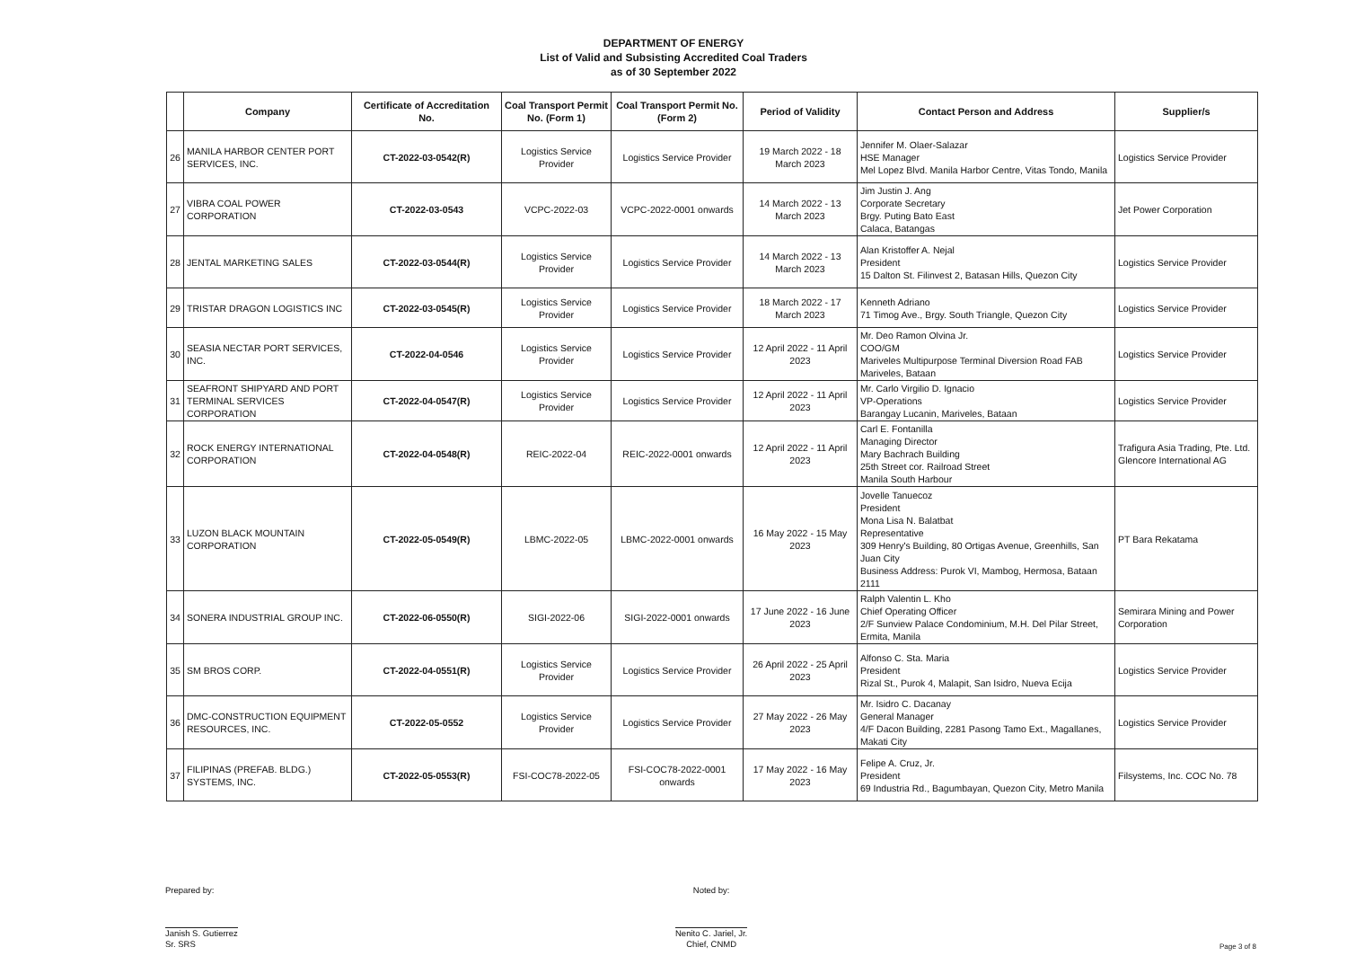DEPARTMENT OF ENERGY
List of Valid and Subsisting Accredited Coal Traders
as of 30 September 2022
| | Company | Certificate of Accreditation No. | Coal Transport Permit No. (Form 1) | Coal Transport Permit No. (Form 2) | Period of Validity | Contact Person and Address | Supplier/s |
| --- | --- | --- | --- | --- | --- | --- | --- |
| 26 | MANILA HARBOR CENTER PORT SERVICES, INC. | CT-2022-03-0542(R) | Logistics Service Provider | Logistics Service Provider | 19 March 2022 - 18 March 2023 | Jennifer M. Olaer-Salazar HSE Manager Mel Lopez Blvd. Manila Harbor Centre, Vitas Tondo, Manila | Logistics Service Provider |
| 27 | VIBRA COAL POWER CORPORATION | CT-2022-03-0543 | VCPC-2022-03 | VCPC-2022-0001 onwards | 14 March 2022 - 13 March 2023 | Jim Justin J. Ang Corporate Secretary Brgy. Puting Bato East Calaca, Batangas | Jet Power Corporation |
| 28 | JENTAL MARKETING SALES | CT-2022-03-0544(R) | Logistics Service Provider | Logistics Service Provider | 14 March 2022 - 13 March 2023 | Alan Kristoffer A. Nejal President 15 Dalton St. Filinvest 2, Batasan Hills, Quezon City | Logistics Service Provider |
| 29 | TRISTAR DRAGON LOGISTICS INC | CT-2022-03-0545(R) | Logistics Service Provider | Logistics Service Provider | 18 March 2022 - 17 March 2023 | Kenneth Adriano 71 Timog Ave., Brgy. South Triangle, Quezon City | Logistics Service Provider |
| 30 | SEASIA NECTAR PORT SERVICES, INC. | CT-2022-04-0546 | Logistics Service Provider | Logistics Service Provider | 12 April 2022 - 11 April 2023 | Mr. Deo Ramon Olvina Jr. COO/GM Mariveles Multipurpose Terminal Diversion Road FAB Mariveles, Bataan | Logistics Service Provider |
| 31 | SEAFRONT SHIPYARD AND PORT TERMINAL SERVICES CORPORATION | CT-2022-04-0547(R) | Logistics Service Provider | Logistics Service Provider | 12 April 2022 - 11 April 2023 | Mr. Carlo Virgilio D. Ignacio VP-Operations Barangay Lucanin, Mariveles, Bataan | Logistics Service Provider |
| 32 | ROCK ENERGY INTERNATIONAL CORPORATION | CT-2022-04-0548(R) | REIC-2022-04 | REIC-2022-0001 onwards | 12 April 2022 - 11 April 2023 | Carl E. Fontanilla Managing Director Mary Bachrach Building 25th Street cor. Railroad Street Manila South Harbour | Trafigura Asia Trading, Pte. Ltd. Glencore International AG |
| 33 | LUZON BLACK MOUNTAIN CORPORATION | CT-2022-05-0549(R) | LBMC-2022-05 | LBMC-2022-0001 onwards | 16 May 2022 - 15 May 2023 | Jovelle Tanuecoz President Mona Lisa N. Balatbat Representative 309 Henry's Building, 80 Ortigas Avenue, Greenhills, San Juan City Business Address: Purok VI, Mambog, Hermosa, Bataan 2111 | PT Bara Rekatama |
| 34 | SONERA INDUSTRIAL GROUP INC. | CT-2022-06-0550(R) | SIGI-2022-06 | SIGI-2022-0001 onwards | 17 June 2022 - 16 June 2023 | Ralph Valentin L. Kho Chief Operating Officer 2/F Sunview Palace Condominium, M.H. Del Pilar Street, Ermita, Manila | Semirara Mining and Power Corporation |
| 35 | SM BROS CORP. | CT-2022-04-0551(R) | Logistics Service Provider | Logistics Service Provider | 26 April 2022 - 25 April 2023 | Alfonso C. Sta. Maria President Rizal St., Purok 4, Malapit, San Isidro, Nueva Ecija | Logistics Service Provider |
| 36 | DMC-CONSTRUCTION EQUIPMENT RESOURCES, INC. | CT-2022-05-0552 | Logistics Service Provider | Logistics Service Provider | 27 May 2022 - 26 May 2023 | Mr. Isidro C. Dacanay General Manager 4/F Dacon Building, 2281 Pasong Tamo Ext., Magallanes, Makati City | Logistics Service Provider |
| 37 | FILIPINAS (PREFAB. BLDG.) SYSTEMS, INC. | CT-2022-05-0553(R) | FSI-COC78-2022-05 | FSI-COC78-2022-0001 onwards | 17 May 2022 - 16 May 2023 | Felipe A. Cruz, Jr. President 69 Industria Rd., Bagumbayan, Quezon City, Metro Manila | Filsystems, Inc. COC No. 78 |
Prepared by:
Janish S. Gutierrez
Sr. SRS
Noted by:
Nenito C. Jariel, Jr.
Chief, CNMD
Page 3 of 8